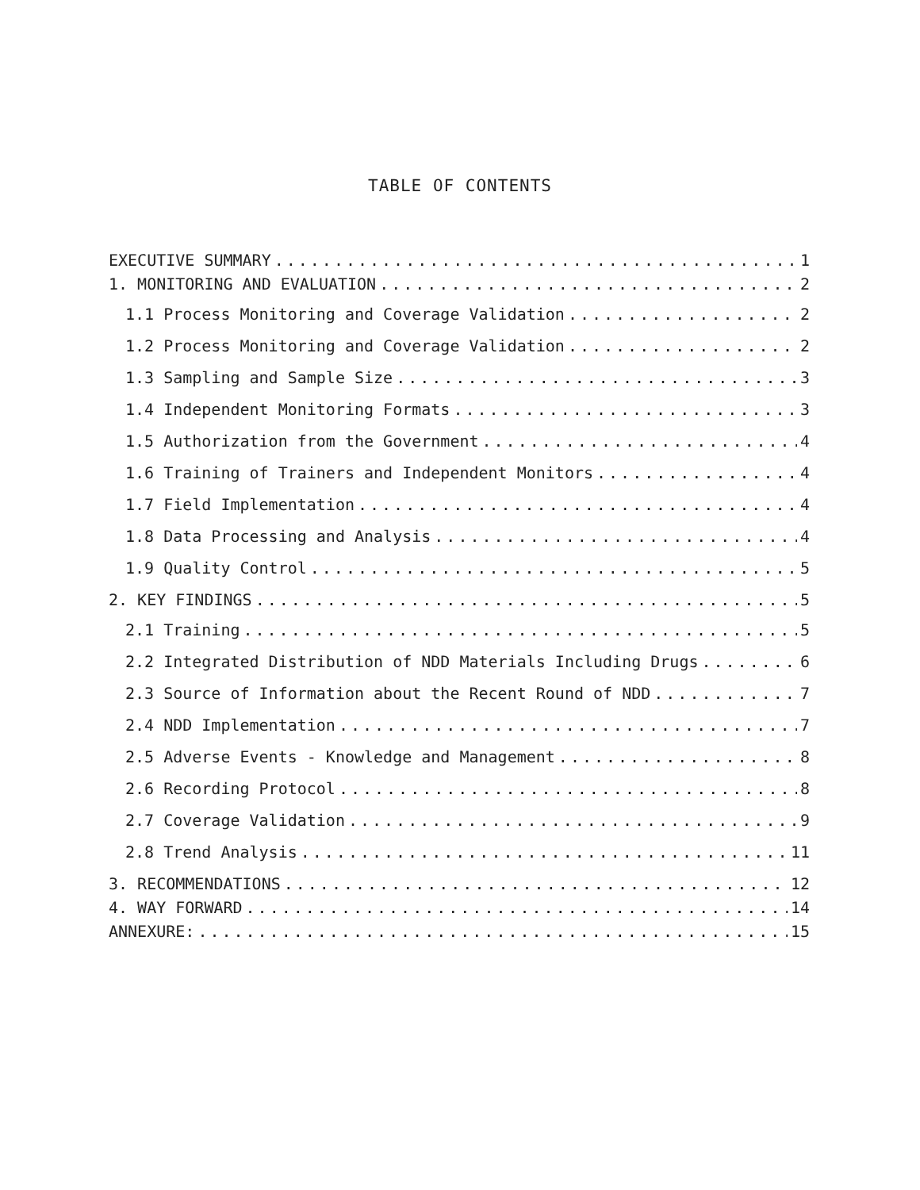TABLE OF CONTENTS
EXECUTIVE SUMMARY 1
1. MONITORING AND EVALUATION 2
1.1 Process Monitoring and Coverage Validation 2
1.2 Process Monitoring and Coverage Validation 2
1.3 Sampling and Sample Size 3
1.4 Independent Monitoring Formats 3
1.5 Authorization from the Government 4
1.6 Training of Trainers and Independent Monitors 4
1.7 Field Implementation 4
1.8 Data Processing and Analysis 4
1.9 Quality Control 5
2. KEY FINDINGS 5
2.1 Training 5
2.2 Integrated Distribution of NDD Materials Including Drugs 6
2.3 Source of Information about the Recent Round of NDD 7
2.4 NDD Implementation 7
2.5 Adverse Events - Knowledge and Management 8
2.6 Recording Protocol 8
2.7 Coverage Validation 9
2.8 Trend Analysis 11
3. RECOMMENDATIONS 12
4. WAY FORWARD 14
ANNEXURE: 15